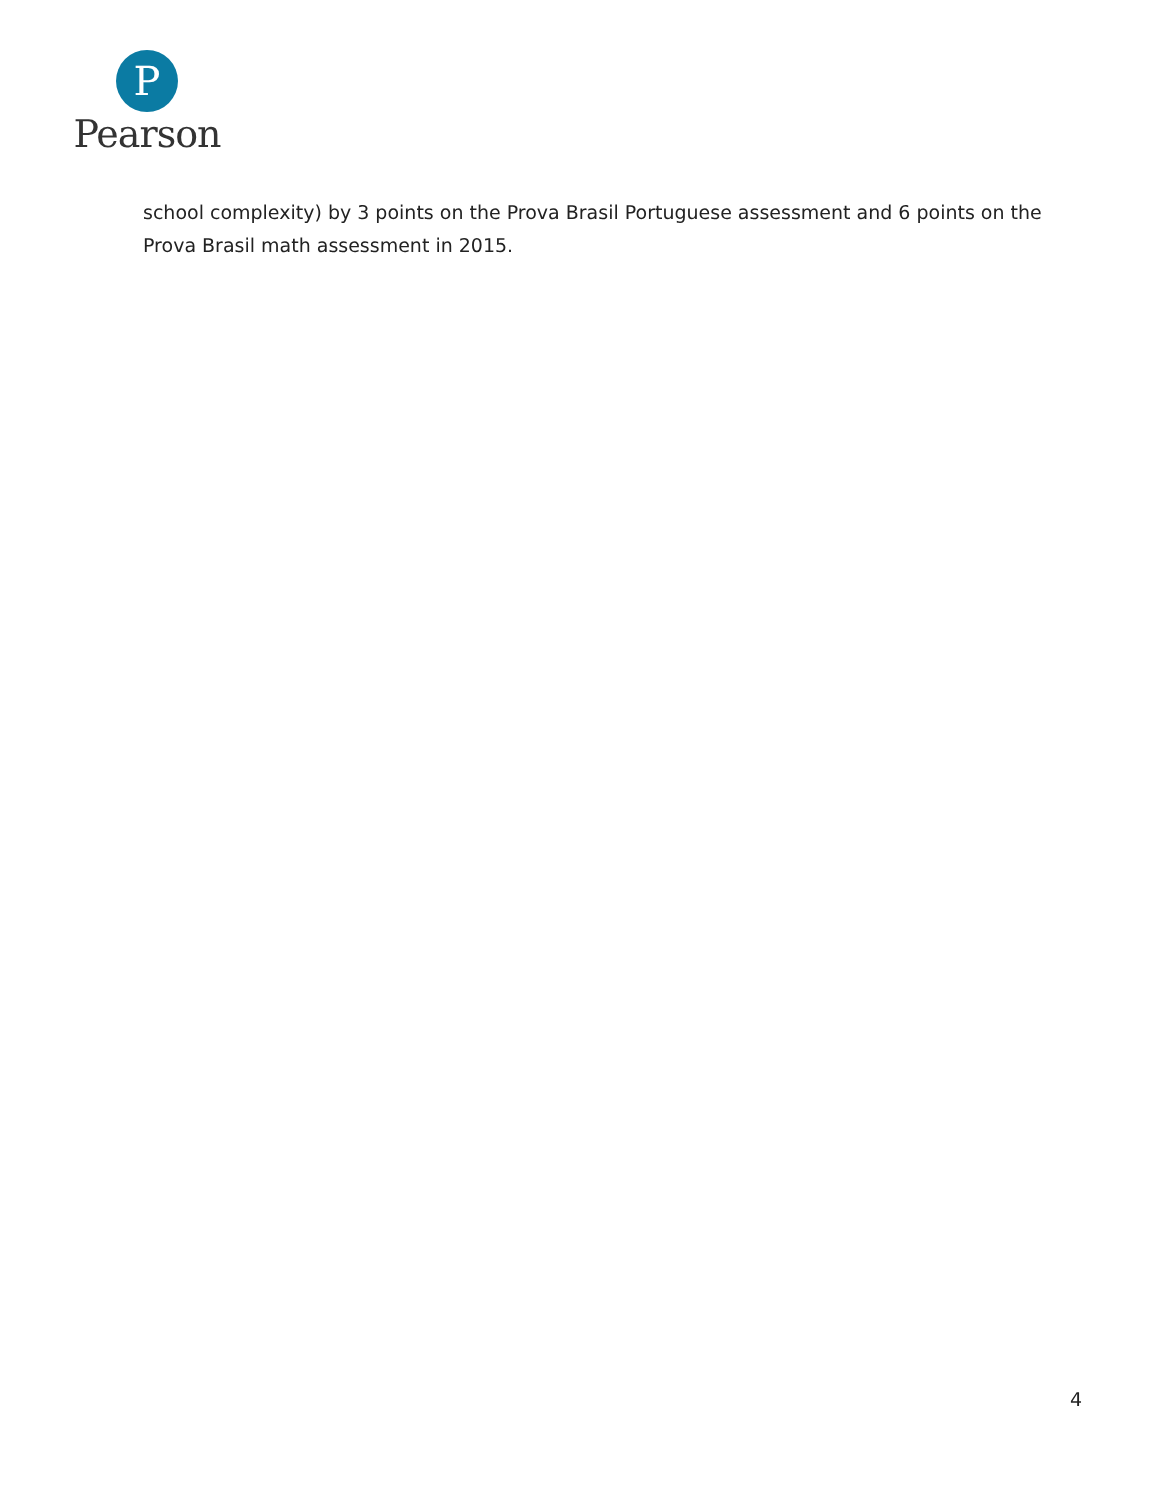P
Pearson
school complexity) by 3 points on the Prova Brasil Portuguese assessment and 6 points on the Prova Brasil math assessment in 2015.
4